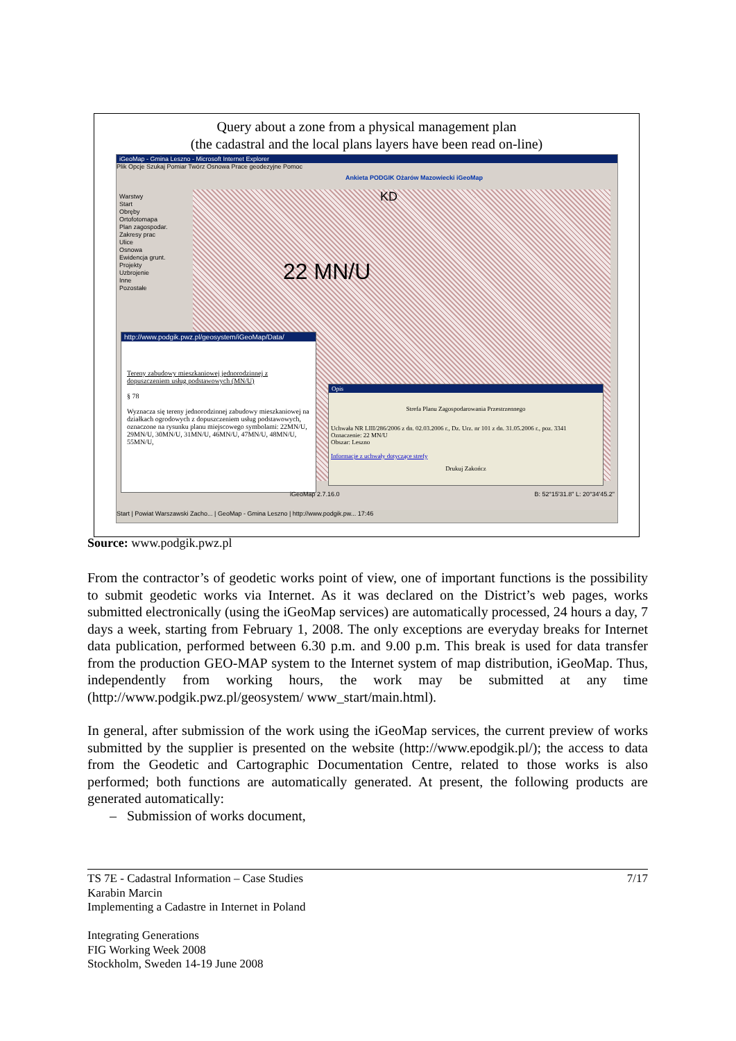Query about a zone from a physical management plan
(the cadastral and the local plans layers have been read on-line)
iGeoMap - Gmina Leszno - Microsoft Internet Explorer
Plik Opcje Szukaj Pomiar Twórz Osnowa Prace geodezyjne Pomoc
Ankieta PODGIK Ożarów Mazowiecki iGeoMap
KD
22 MN/U
Warstwy
Start
Obręby
Ortofotomapa
Plan zagospodar.
Zakresy prac
Ulice
Osnowa
Ewidencja grunt.
Projekty
Uzbrojenie
Inne
Pozostałe
http://www.podgik.pwz.pl/geosystem/iGeoMap/Data/
Tereny zabudowy mieszkaniowej jednorodzinnej z dopuszczeniem usług podstawowych (MN/U)
§ 78
Wyznacza się tereny jednorodzinnej zabudowy mieszkaniowej na działkach ogrodowych z dopuszczeniem usług podstawowych, oznaczone na rysunku planu miejscowego symbolami: 22MN/U, 29MN/U, 30MN/U, 31MN/U, 46MN/U, 47MN/U, 48MN/U, 55MN/U,
Opis
Strefa Planu Zagospodarowania Przestrzennego
Uchwała NR LIII/286/2006 z dn. 02.03.2006 r., Dz. Urz. nr 101 z dn. 31.05.2006 r., poz. 3341
Oznaczenie: 22 MN/U
Obszar: Leszno
Informacje z uchwały dotyczące strefy
Drukuj Zakończ
iGeoMap 2.7.16.0 B: 52°15'31.8" L: 20°34'45.2"
Start | Powiat Warszawski Zacho... | GeoMap - Gmina Leszno | http://www.podgik.pw... 17:46
Source: www.podgik.pwz.pl
From the contractor’s of geodetic works point of view, one of important functions is the possibility to submit geodetic works via Internet. As it was declared on the District’s web pages, works submitted electronically (using the iGeoMap services) are automatically processed, 24 hours a day, 7 days a week, starting from February 1, 2008. The only exceptions are everyday breaks for Internet data publication, performed between 6.30 p.m. and 9.00 p.m. This break is used for data transfer from the production GEO-MAP system to the Internet system of map distribution, iGeoMap. Thus, independently from working hours, the work may be submitted at any time (http://www.podgik.pwz.pl/geosystem/ www_start/main.html).
In general, after submission of the work using the iGeoMap services, the current preview of works submitted by the supplier is presented on the website (http://www.epodgik.pl/); the access to data from the Geodetic and Cartographic Documentation Centre, related to those works is also performed; both functions are automatically generated. At present, the following products are generated automatically:
– Submission of works document,
7/17 TS 7E - Cadastral Information – Case Studies
Karabin Marcin
Implementing a Cadastre in Internet in Poland
Integrating Generations
FIG Working Week 2008
Stockholm, Sweden 14-19 June 2008